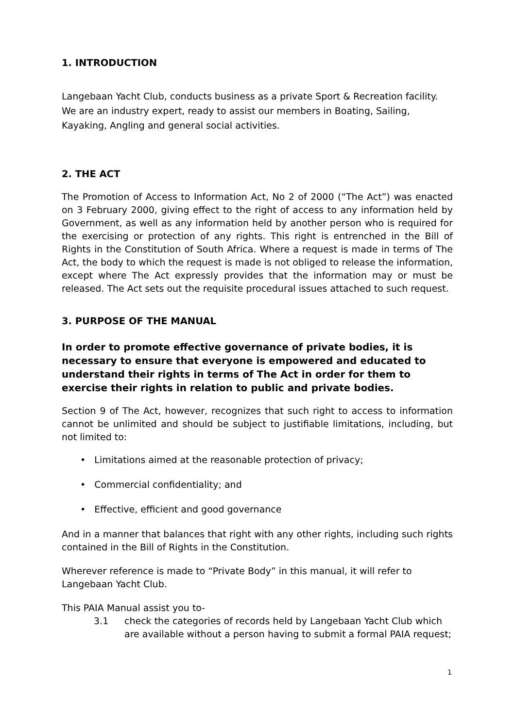1. INTRODUCTION
Langebaan Yacht Club, conducts business as a private Sport & Recreation facility. We are an industry expert, ready to assist our members in Boating, Sailing, Kayaking, Angling and general social activities.
2. THE ACT
The Promotion of Access to Information Act, No 2 of 2000 (“The Act”) was enacted on 3 February 2000, giving effect to the right of access to any information held by Government, as well as any information held by another person who is required for the exercising or protection of any rights. This right is entrenched in the Bill of Rights in the Constitution of South Africa. Where a request is made in terms of The Act, the body to which the request is made is not obliged to release the information, except where The Act expressly provides that the information may or must be released. The Act sets out the requisite procedural issues attached to such request.
3. PURPOSE OF THE MANUAL
In order to promote effective governance of private bodies, it is necessary to ensure that everyone is empowered and educated to understand their rights in terms of The Act in order for them to exercise their rights in relation to public and private bodies.
Section 9 of The Act, however, recognizes that such right to access to information cannot be unlimited and should be subject to justifiable limitations, including, but not limited to:
• Limitations aimed at the reasonable protection of privacy;
• Commercial confidentiality; and
• Effective, efficient and good governance
And in a manner that balances that right with any other rights, including such rights contained in the Bill of Rights in the Constitution.
Wherever reference is made to “Private Body” in this manual, it will refer to Langebaan Yacht Club.
This PAIA Manual assist you to-
3.1 check the categories of records held by Langebaan Yacht Club which are available without a person having to submit a formal PAIA request;
1